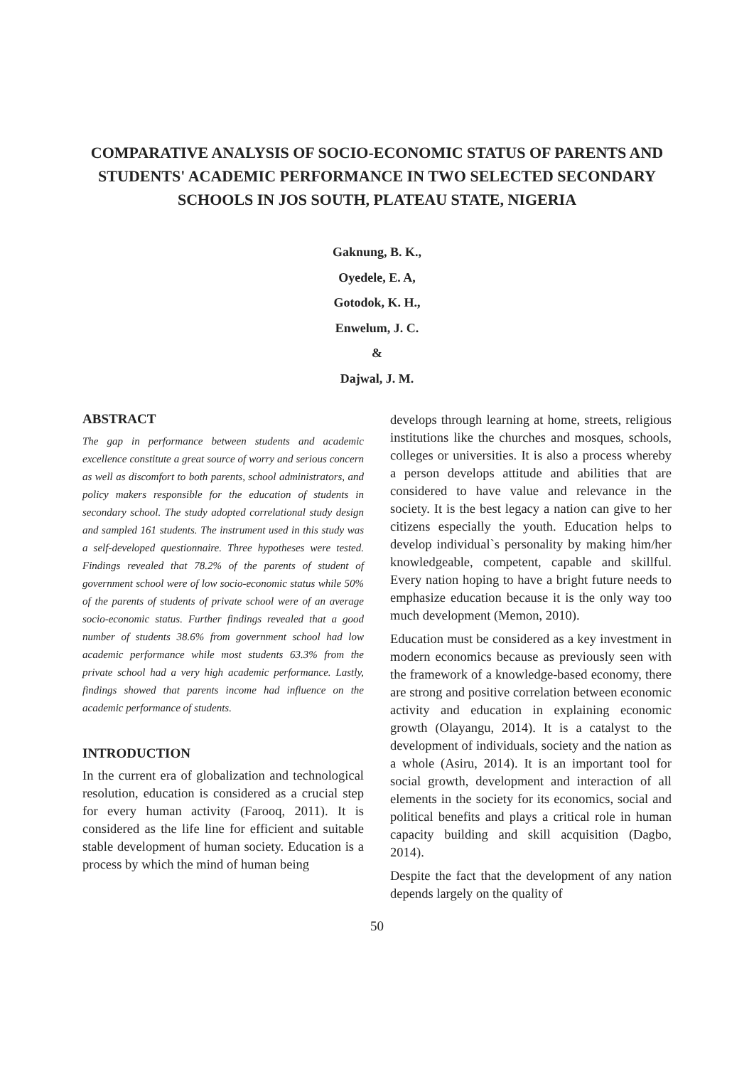COMPARATIVE ANALYSIS OF SOCIO-ECONOMIC STATUS OF PARENTS AND STUDENTS' ACADEMIC PERFORMANCE IN TWO SELECTED SECONDARY SCHOOLS IN JOS SOUTH, PLATEAU STATE, NIGERIA
Gaknung, B. K.,
Oyedele, E. A,
Gotodok, K. H.,
Enwelum, J. C.
&
Dajwal, J. M.
ABSTRACT
The gap in performance between students and academic excellence constitute a great source of worry and serious concern as well as discomfort to both parents, school administrators, and policy makers responsible for the education of students in secondary school. The study adopted correlational study design and sampled 161 students. The instrument used in this study was a self-developed questionnaire. Three hypotheses were tested. Findings revealed that 78.2% of the parents of student of government school were of low socio-economic status while 50% of the parents of students of private school were of an average socio-economic status. Further findings revealed that a good number of students 38.6% from government school had low academic performance while most students 63.3% from the private school had a very high academic performance. Lastly, findings showed that parents income had influence on the academic performance of students.
INTRODUCTION
In the current era of globalization and technological resolution, education is considered as a crucial step for every human activity (Farooq, 2011). It is considered as the life line for efficient and suitable stable development of human society. Education is a process by which the mind of human being
develops through learning at home, streets, religious institutions like the churches and mosques, schools, colleges or universities. It is also a process whereby a person develops attitude and abilities that are considered to have value and relevance in the society. It is the best legacy a nation can give to her citizens especially the youth. Education helps to develop individual`s personality by making him/her knowledgeable, competent, capable and skillful. Every nation hoping to have a bright future needs to emphasize education because it is the only way too much development (Memon, 2010).
Education must be considered as a key investment in modern economics because as previously seen with the framework of a knowledge-based economy, there are strong and positive correlation between economic activity and education in explaining economic growth (Olayangu, 2014). It is a catalyst to the development of individuals, society and the nation as a whole (Asiru, 2014). It is an important tool for social growth, development and interaction of all elements in the society for its economics, social and political benefits and plays a critical role in human capacity building and skill acquisition (Dagbo, 2014).
Despite the fact that the development of any nation depends largely on the quality of
50